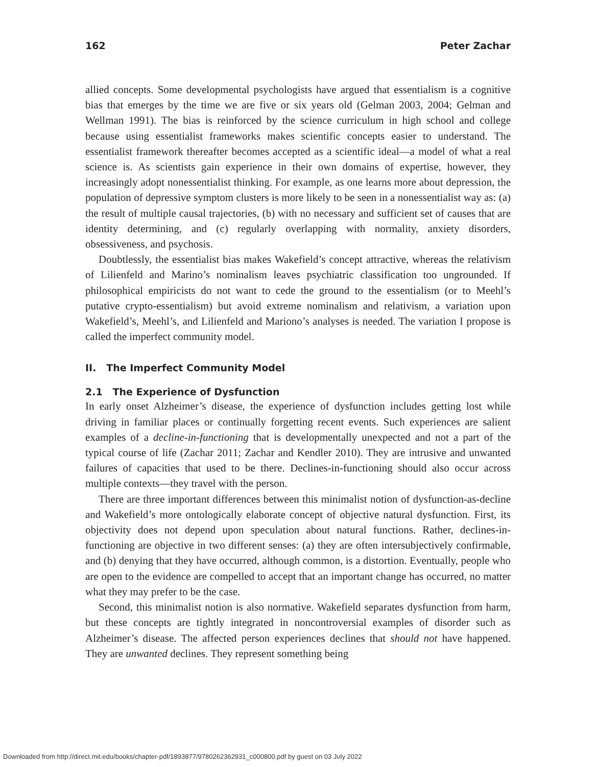162 Peter Zachar
allied concepts. Some developmental psychologists have argued that essentialism is a cognitive bias that emerges by the time we are five or six years old (Gelman 2003, 2004; Gelman and Wellman 1991). The bias is reinforced by the science curriculum in high school and college because using essentialist frameworks makes scientific concepts easier to understand. The essentialist framework thereafter becomes accepted as a scientific ideal—a model of what a real science is. As scientists gain experience in their own domains of expertise, however, they increasingly adopt nonessentialist thinking. For example, as one learns more about depression, the population of depressive symptom clusters is more likely to be seen in a nonessentialist way as: (a) the result of multiple causal trajectories, (b) with no necessary and sufficient set of causes that are identity determining, and (c) regularly overlapping with normality, anxiety disorders, obsessiveness, and psychosis.
Doubtlessly, the essentialist bias makes Wakefield’s concept attractive, whereas the relativism of Lilienfeld and Marino’s nominalism leaves psychiatric classification too ungrounded. If philosophical empiricists do not want to cede the ground to the essentialism (or to Meehl’s putative crypto-essentialism) but avoid extreme nominalism and relativism, a variation upon Wakefield’s, Meehl’s, and Lilienfeld and Mariono’s analyses is needed. The variation I propose is called the imperfect community model.
II. The Imperfect Community Model
2.1 The Experience of Dysfunction
In early onset Alzheimer’s disease, the experience of dysfunction includes getting lost while driving in familiar places or continually forgetting recent events. Such experiences are salient examples of a decline-in-functioning that is developmentally unexpected and not a part of the typical course of life (Zachar 2011; Zachar and Kendler 2010). They are intrusive and unwanted failures of capacities that used to be there. Declines-in-functioning should also occur across multiple contexts—they travel with the person.
There are three important differences between this minimalist notion of dysfunction-as-decline and Wakefield’s more ontologically elaborate concept of objective natural dysfunction. First, its objectivity does not depend upon speculation about natural functions. Rather, declines-in-functioning are objective in two different senses: (a) they are often intersubjectively confirmable, and (b) denying that they have occurred, although common, is a distortion. Eventually, people who are open to the evidence are compelled to accept that an important change has occurred, no matter what they may prefer to be the case.
Second, this minimalist notion is also normative. Wakefield separates dysfunction from harm, but these concepts are tightly integrated in noncontroversial examples of disorder such as Alzheimer’s disease. The affected person experiences declines that should not have happened. They are unwanted declines. They represent something being
Downloaded from http://direct.mit.edu/books/chapter-pdf/1893877/9780262362931_c000800.pdf by guest on 03 July 2022